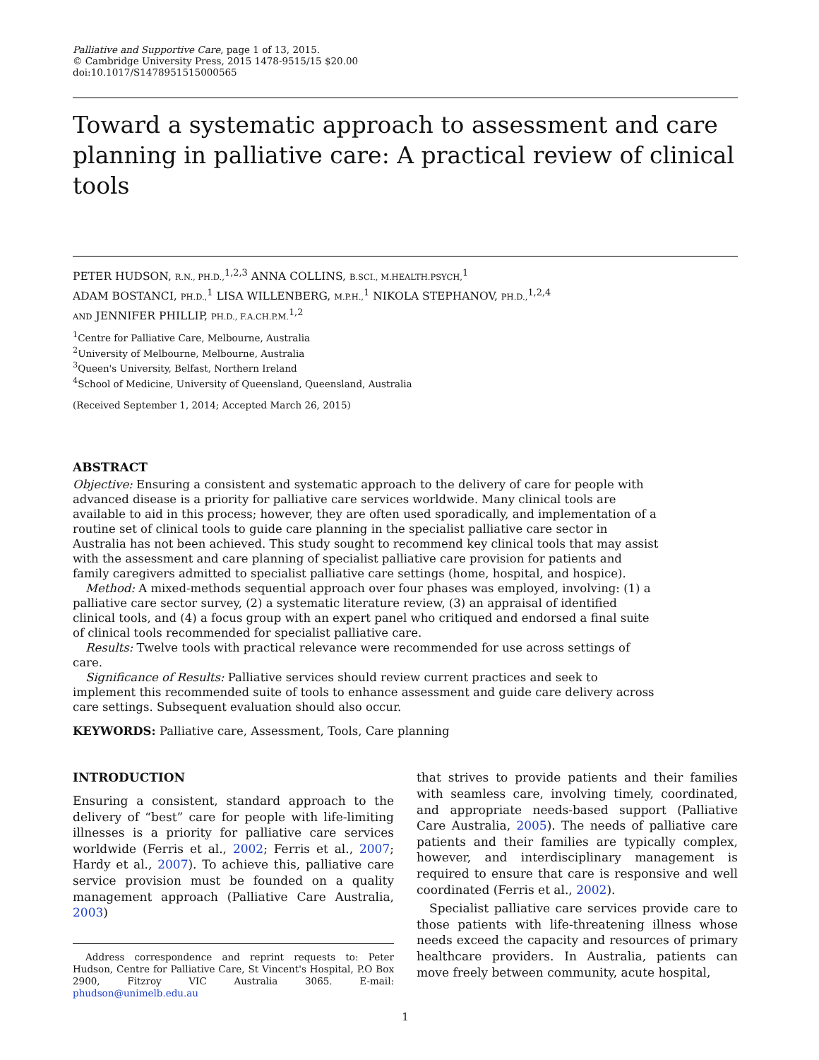Palliative and Supportive Care, page 1 of 13, 2015.
© Cambridge University Press, 2015 1478-9515/15 $20.00
doi:10.1017/S1478951515000565
Toward a systematic approach to assessment and care planning in palliative care: A practical review of clinical tools
PETER HUDSON, R.N., PH.D.,<sup>1,2,3</sup> ANNA COLLINS, B.SCI., M.HEALTH.PSYCH,<sup>1</sup>
ADAM BOSTANCI, PH.D.,<sup>1</sup> LISA WILLENBERG, M.P.H.,<sup>1</sup> NIKOLA STEPHANOV, PH.D.,<sup>1,2,4</sup>
AND JENNIFER PHILLIP, PH.D., F.A.CH.P.M.<sup>1,2</sup>
<sup>1</sup> Centre for Palliative Care, Melbourne, Australia
<sup>2</sup> University of Melbourne, Melbourne, Australia
<sup>3</sup> Queen's University, Belfast, Northern Ireland
<sup>4</sup> School of Medicine, University of Queensland, Queensland, Australia
(Received September 1, 2014; Accepted March 26, 2015)
ABSTRACT
Objective: Ensuring a consistent and systematic approach to the delivery of care for people with advanced disease is a priority for palliative care services worldwide. Many clinical tools are available to aid in this process; however, they are often used sporadically, and implementation of a routine set of clinical tools to guide care planning in the specialist palliative care sector in Australia has not been achieved. This study sought to recommend key clinical tools that may assist with the assessment and care planning of specialist palliative care provision for patients and family caregivers admitted to specialist palliative care settings (home, hospital, and hospice).
Method: A mixed-methods sequential approach over four phases was employed, involving: (1) a palliative care sector survey, (2) a systematic literature review, (3) an appraisal of identified clinical tools, and (4) a focus group with an expert panel who critiqued and endorsed a final suite of clinical tools recommended for specialist palliative care.
Results: Twelve tools with practical relevance were recommended for use across settings of care.
Significance of Results: Palliative services should review current practices and seek to implement this recommended suite of tools to enhance assessment and guide care delivery across care settings. Subsequent evaluation should also occur.
KEYWORDS: Palliative care, Assessment, Tools, Care planning
INTRODUCTION
Ensuring a consistent, standard approach to the delivery of “best” care for people with life-limiting illnesses is a priority for palliative care services worldwide (Ferris et al., 2002; Ferris et al., 2007; Hardy et al., 2007). To achieve this, palliative care service provision must be founded on a quality management approach (Palliative Care Australia, 2003)
Address correspondence and reprint requests to: Peter Hudson, Centre for Palliative Care, St Vincent's Hospital, P.O Box 2900, Fitzroy VIC Australia 3065. E-mail: phudson@unimelb.edu.au
that strives to provide patients and their families with seamless care, involving timely, coordinated, and appropriate needs-based support (Palliative Care Australia, 2005). The needs of palliative care patients and their families are typically complex, however, and interdisciplinary management is required to ensure that care is responsive and well coordinated (Ferris et al., 2002).
Specialist palliative care services provide care to those patients with life-threatening illness whose needs exceed the capacity and resources of primary healthcare providers. In Australia, patients can move freely between community, acute hospital,
1